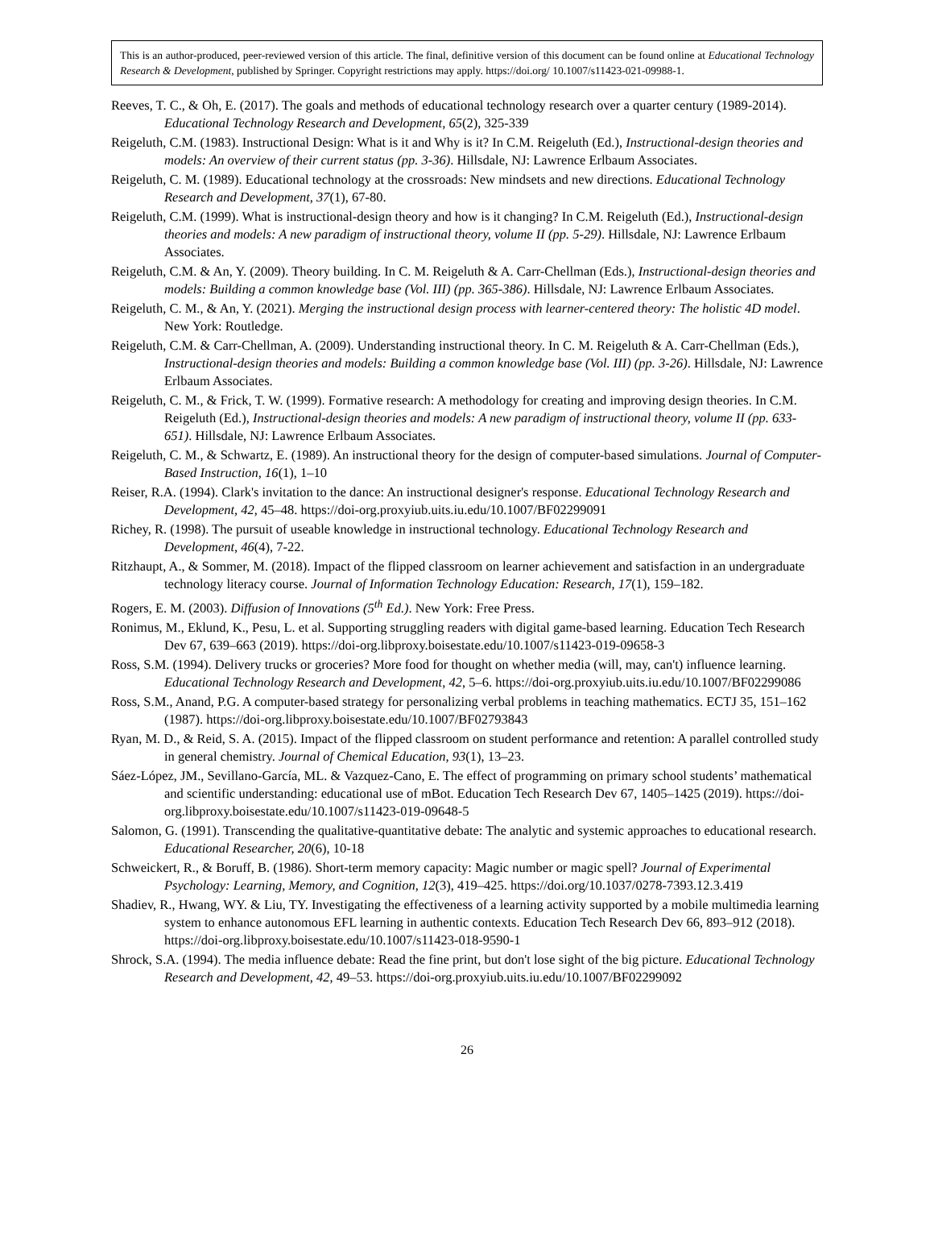This is an author-produced, peer-reviewed version of this article. The final, definitive version of this document can be found online at Educational Technology Research & Development, published by Springer. Copyright restrictions may apply. https://doi.org/ 10.1007/s11423-021-09988-1.
Reeves, T. C., & Oh, E. (2017). The goals and methods of educational technology research over a quarter century (1989-2014). Educational Technology Research and Development, 65(2), 325-339
Reigeluth, C.M. (1983). Instructional Design: What is it and Why is it? In C.M. Reigeluth (Ed.), Instructional-design theories and models: An overview of their current status (pp. 3-36). Hillsdale, NJ: Lawrence Erlbaum Associates.
Reigeluth, C. M. (1989). Educational technology at the crossroads: New mindsets and new directions. Educational Technology Research and Development, 37(1), 67-80.
Reigeluth, C.M. (1999). What is instructional-design theory and how is it changing? In C.M. Reigeluth (Ed.), Instructional-design theories and models: A new paradigm of instructional theory, volume II (pp. 5-29). Hillsdale, NJ: Lawrence Erlbaum Associates.
Reigeluth, C.M. & An, Y. (2009). Theory building. In C. M. Reigeluth & A. Carr-Chellman (Eds.), Instructional-design theories and models: Building a common knowledge base (Vol. III) (pp. 365-386). Hillsdale, NJ: Lawrence Erlbaum Associates.
Reigeluth, C. M., & An, Y. (2021). Merging the instructional design process with learner-centered theory: The holistic 4D model. New York: Routledge.
Reigeluth, C.M. & Carr-Chellman, A. (2009). Understanding instructional theory. In C. M. Reigeluth & A. Carr-Chellman (Eds.), Instructional-design theories and models: Building a common knowledge base (Vol. III) (pp. 3-26). Hillsdale, NJ: Lawrence Erlbaum Associates.
Reigeluth, C. M., & Frick, T. W. (1999). Formative research: A methodology for creating and improving design theories. In C.M. Reigeluth (Ed.), Instructional-design theories and models: A new paradigm of instructional theory, volume II (pp. 633-651). Hillsdale, NJ: Lawrence Erlbaum Associates.
Reigeluth, C. M., & Schwartz, E. (1989). An instructional theory for the design of computer-based simulations. Journal of Computer-Based Instruction, 16(1), 1–10
Reiser, R.A. (1994). Clark's invitation to the dance: An instructional designer's response. Educational Technology Research and Development, 42, 45–48. https://doi-org.proxyiub.uits.iu.edu/10.1007/BF02299091
Richey, R. (1998). The pursuit of useable knowledge in instructional technology. Educational Technology Research and Development, 46(4), 7-22.
Ritzhaupt, A., & Sommer, M. (2018). Impact of the flipped classroom on learner achievement and satisfaction in an undergraduate technology literacy course. Journal of Information Technology Education: Research, 17(1), 159–182.
Rogers, E. M. (2003). Diffusion of Innovations (5<sup>th</sup> Ed.). New York: Free Press.
Ronimus, M., Eklund, K., Pesu, L. et al. Supporting struggling readers with digital game-based learning. Education Tech Research Dev 67, 639–663 (2019). https://doi-org.libproxy.boisestate.edu/10.1007/s11423-019-09658-3
Ross, S.M. (1994). Delivery trucks or groceries? More food for thought on whether media (will, may, can't) influence learning. Educational Technology Research and Development, 42, 5–6. https://doi-org.proxyiub.uits.iu.edu/10.1007/BF02299086
Ross, S.M., Anand, P.G. A computer-based strategy for personalizing verbal problems in teaching mathematics. ECTJ 35, 151–162 (1987). https://doi-org.libproxy.boisestate.edu/10.1007/BF02793843
Ryan, M. D., & Reid, S. A. (2015). Impact of the flipped classroom on student performance and retention: A parallel controlled study in general chemistry. Journal of Chemical Education, 93(1), 13–23.
Sáez-López, JM., Sevillano-García, ML. & Vazquez-Cano, E. The effect of programming on primary school students’ mathematical and scientific understanding: educational use of mBot. Education Tech Research Dev 67, 1405–1425 (2019). https://doi-org.libproxy.boisestate.edu/10.1007/s11423-019-09648-5
Salomon, G. (1991). Transcending the qualitative-quantitative debate: The analytic and systemic approaches to educational research. Educational Researcher, 20(6), 10-18
Schweickert, R., & Boruff, B. (1986). Short-term memory capacity: Magic number or magic spell? Journal of Experimental Psychology: Learning, Memory, and Cognition, 12(3), 419–425. https://doi.org/10.1037/0278-7393.12.3.419
Shadiev, R., Hwang, WY. & Liu, TY. Investigating the effectiveness of a learning activity supported by a mobile multimedia learning system to enhance autonomous EFL learning in authentic contexts. Education Tech Research Dev 66, 893–912 (2018). https://doi-org.libproxy.boisestate.edu/10.1007/s11423-018-9590-1
Shrock, S.A. (1994). The media influence debate: Read the fine print, but don't lose sight of the big picture. Educational Technology Research and Development, 42, 49–53. https://doi-org.proxyiub.uits.iu.edu/10.1007/BF02299092
26